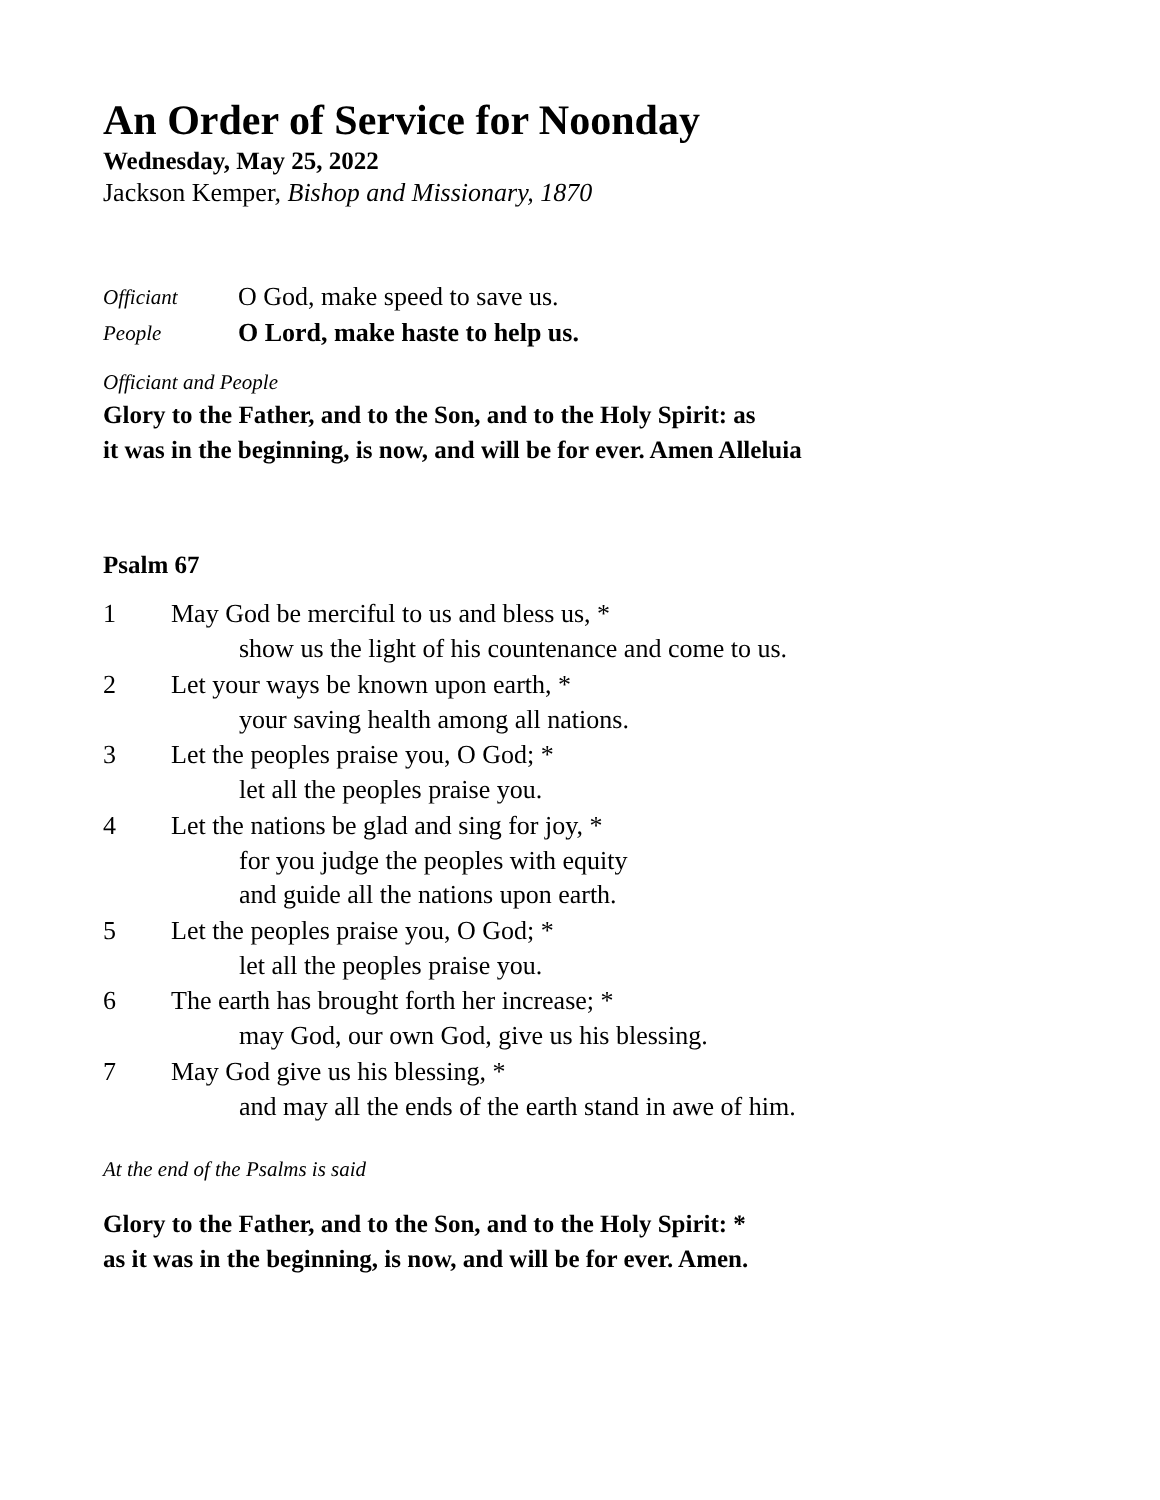An Order of Service for Noonday
Wednesday, May 25, 2022
Jackson Kemper, Bishop and Missionary, 1870
Officiant O God, make speed to save us.
People O Lord, make haste to help us.
Officiant and People
Glory to the Father, and to the Son, and to the Holy Spirit: as
it was in the beginning, is now, and will be for ever. Amen Alleluia
Psalm 67
1 May God be merciful to us and bless us, *
show us the light of his countenance and come to us.
2 Let your ways be known upon earth, *
your saving health among all nations.
3 Let the peoples praise you, O God; *
let all the peoples praise you.
4 Let the nations be glad and sing for joy, *
for you judge the peoples with equity
and guide all the nations upon earth.
5 Let the peoples praise you, O God; *
let all the peoples praise you.
6 The earth has brought forth her increase; *
may God, our own God, give us his blessing.
7 May God give us his blessing, *
and may all the ends of the earth stand in awe of him.
At the end of the Psalms is said
Glory to the Father, and to the Son, and to the Holy Spirit: *
as it was in the beginning, is now, and will be for ever. Amen.